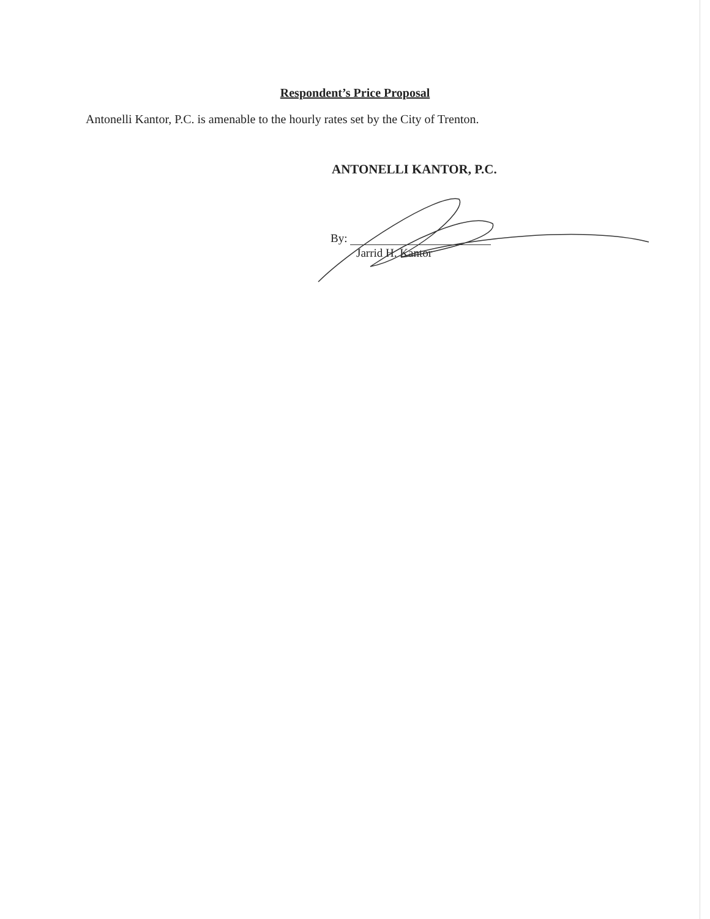Respondent’s Price Proposal
Antonelli Kantor, P.C. is amenable to the hourly rates set by the City of Trenton.
ANTONELLI KANTOR, P.C.
By:
Jarrid H. Kantor